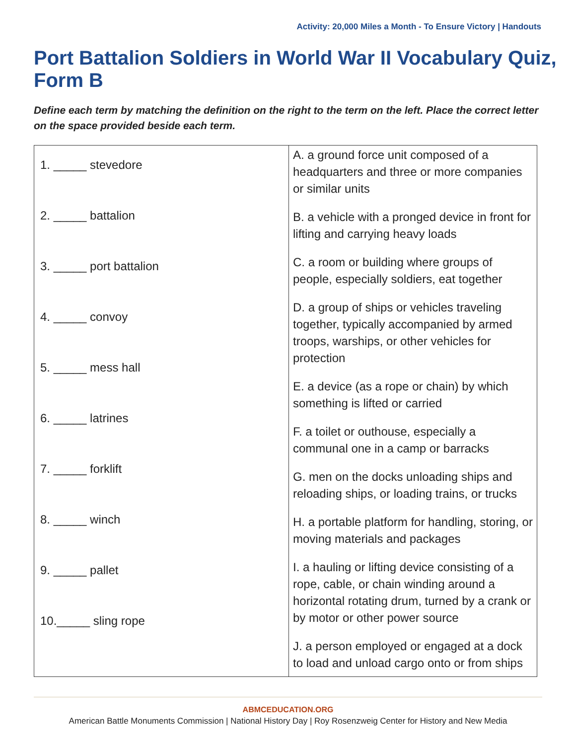Activity: 20,000 Miles a Month - To Ensure Victory | Handouts
Port Battalion Soldiers in World War II Vocabulary Quiz, Form B
Define each term by matching the definition on the right to the term on the left. Place the correct letter on the space provided beside each term.
| 1. _____ stevedore 2. _____ battalion 3. _____ port battalion 4. _____ convoy 5. _____ mess hall 6. _____ latrines 7. _____ forklift 8. _____ winch 9. _____ pallet 10._____ sling rope | A. a ground force unit composed of a headquarters and three or more companies or similar units B. a vehicle with a pronged device in front for lifting and carrying heavy loads C. a room or building where groups of people, especially soldiers, eat together D. a group of ships or vehicles traveling together, typically accompanied by armed troops, warships, or other vehicles for protection E. a device (as a rope or chain) by which something is lifted or carried F. a toilet or outhouse, especially a communal one in a camp or barracks G. men on the docks unloading ships and reloading ships, or loading trains, or trucks H. a portable platform for handling, storing, or moving materials and packages I. a hauling or lifting device consisting of a rope, cable, or chain winding around a horizontal rotating drum, turned by a crank or by motor or other power source J. a person employed or engaged at a dock to load and unload cargo onto or from ships |
ABMCEDUCATION.ORG
American Battle Monuments Commission | National History Day | Roy Rosenzweig Center for History and New Media